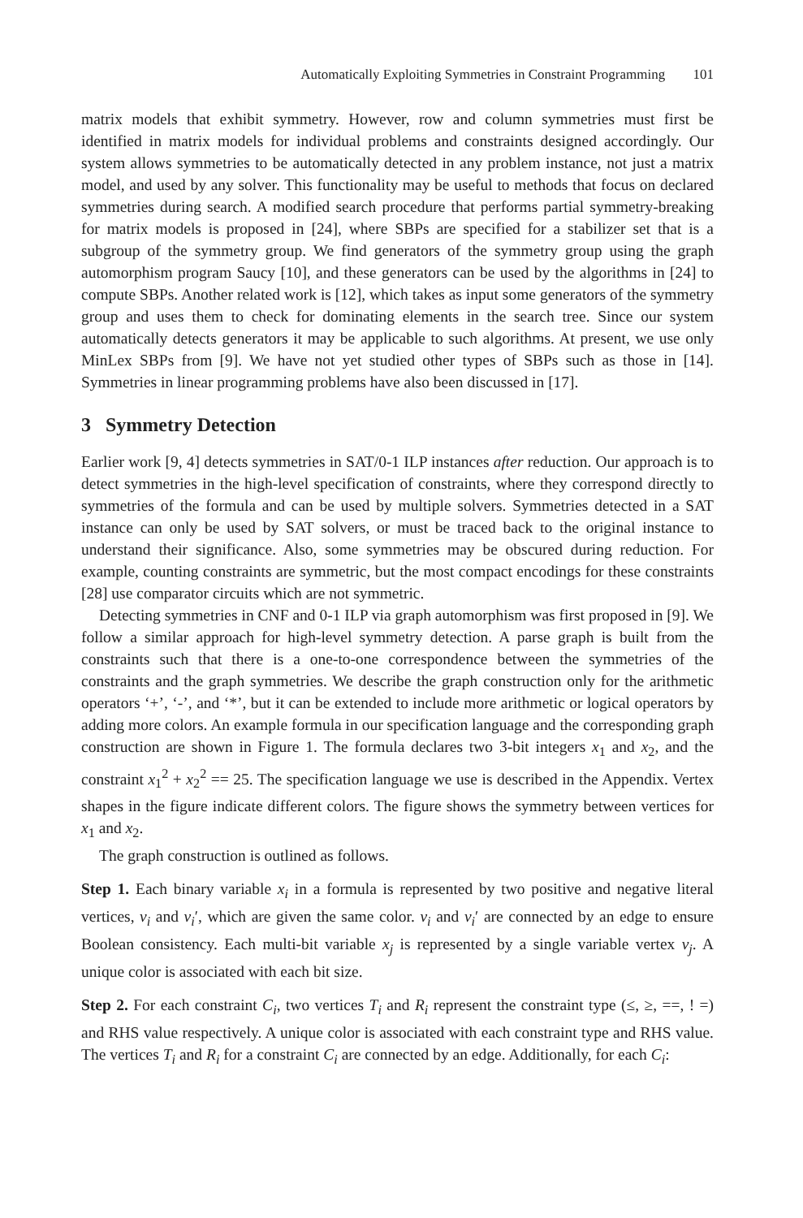Automatically Exploiting Symmetries in Constraint Programming 101
matrix models that exhibit symmetry. However, row and column symmetries must first be identified in matrix models for individual problems and constraints designed accordingly. Our system allows symmetries to be automatically detected in any problem instance, not just a matrix model, and used by any solver. This functionality may be useful to methods that focus on declared symmetries during search. A modified search procedure that performs partial symmetry-breaking for matrix models is proposed in [24], where SBPs are specified for a stabilizer set that is a subgroup of the symmetry group. We find generators of the symmetry group using the graph automorphism program Saucy [10], and these generators can be used by the algorithms in [24] to compute SBPs. Another related work is [12], which takes as input some generators of the symmetry group and uses them to check for dominating elements in the search tree. Since our system automatically detects generators it may be applicable to such algorithms. At present, we use only MinLex SBPs from [9]. We have not yet studied other types of SBPs such as those in [14]. Symmetries in linear programming problems have also been discussed in [17].
3 Symmetry Detection
Earlier work [9, 4] detects symmetries in SAT/0-1 ILP instances after reduction. Our approach is to detect symmetries in the high-level specification of constraints, where they correspond directly to symmetries of the formula and can be used by multiple solvers. Symmetries detected in a SAT instance can only be used by SAT solvers, or must be traced back to the original instance to understand their significance. Also, some symmetries may be obscured during reduction. For example, counting constraints are symmetric, but the most compact encodings for these constraints [28] use comparator circuits which are not symmetric.
Detecting symmetries in CNF and 0-1 ILP via graph automorphism was first proposed in [9]. We follow a similar approach for high-level symmetry detection. A parse graph is built from the constraints such that there is a one-to-one correspondence between the symmetries of the constraints and the graph symmetries. We describe the graph construction only for the arithmetic operators ‘+’, ‘-’, and ‘*’, but it can be extended to include more arithmetic or logical operators by adding more colors. An example formula in our specification language and the corresponding graph construction are shown in Figure 1. The formula declares two 3-bit integers x<sub>1</sub> and x<sub>2</sub>, and the constraint x<sub>1</sub><sup>2</sup> + x<sub>2</sub><sup>2</sup> == 25. The specification language we use is described in the Appendix. Vertex shapes in the figure indicate different colors. The figure shows the symmetry between vertices for x<sub>1</sub> and x<sub>2</sub>.
The graph construction is outlined as follows.
Step 1. Each binary variable x<sub>i</sub> in a formula is represented by two positive and negative literal vertices, v<sub>i</sub> and v<sub>i</sub>′, which are given the same color. v<sub>i</sub> and v<sub>i</sub>′ are connected by an edge to ensure Boolean consistency. Each multi-bit variable x<sub>j</sub> is represented by a single variable vertex v<sub>j</sub>. A unique color is associated with each bit size.
Step 2. For each constraint C<sub>i</sub>, two vertices T<sub>i</sub> and R<sub>i</sub> represent the constraint type (≤, ≥, ==, ! =) and RHS value respectively. A unique color is associated with each constraint type and RHS value. The vertices T<sub>i</sub> and R<sub>i</sub> for a constraint C<sub>i</sub> are connected by an edge. Additionally, for each C<sub>i</sub>: